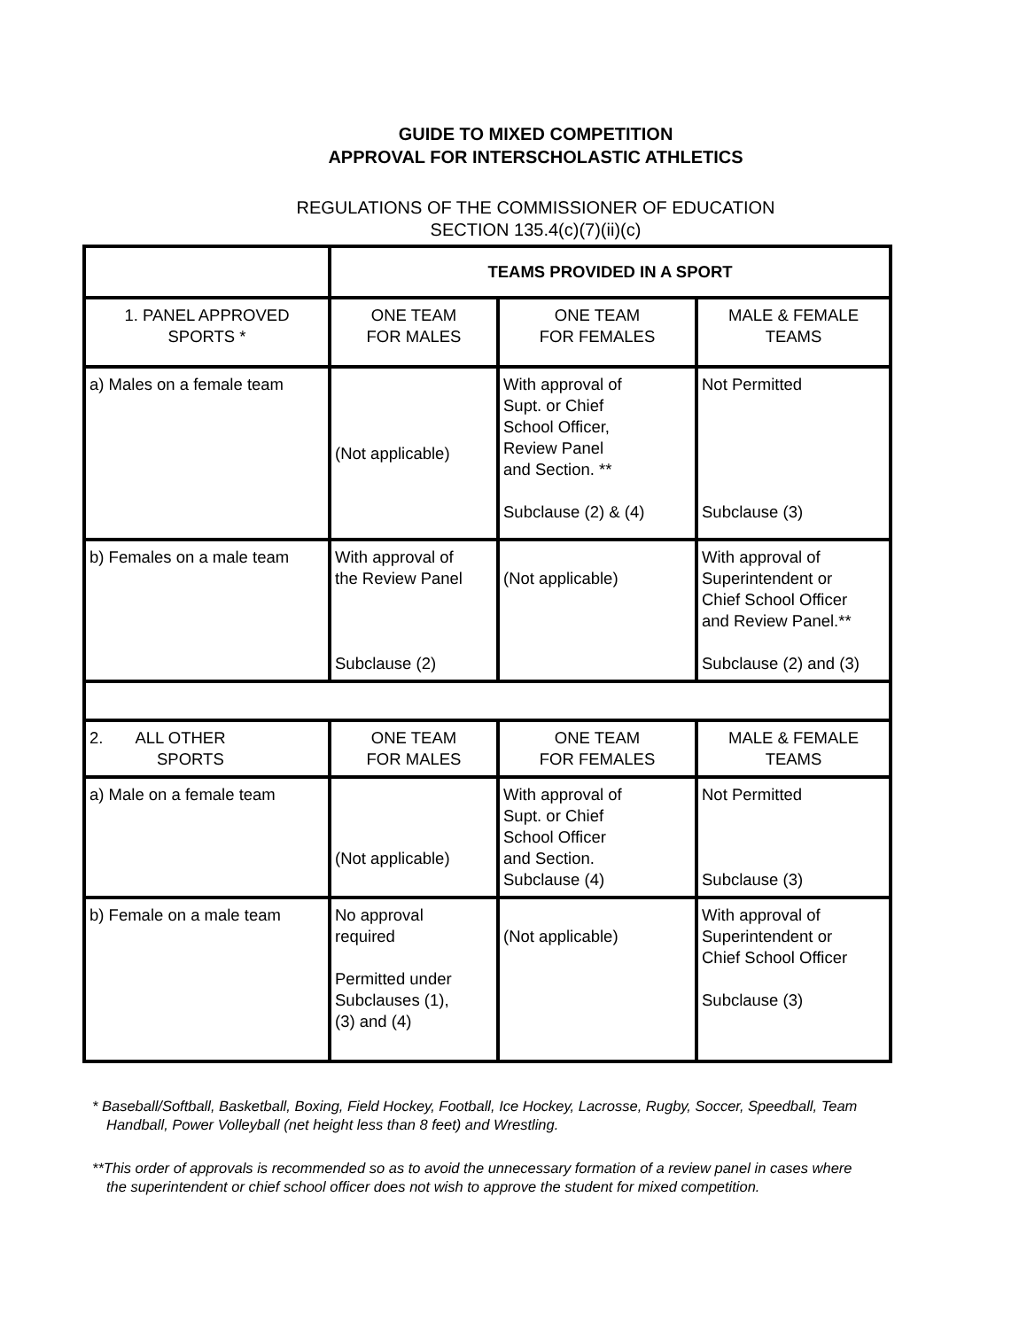GUIDE TO MIXED COMPETITION
APPROVAL FOR INTERSCHOLASTIC ATHLETICS
REGULATIONS OF THE COMMISSIONER OF EDUCATION
SECTION 135.4(c)(7)(ii)(c)
| | TEAMS PROVIDED IN A SPORT | | |
| 1. PANEL APPROVED SPORTS * | ONE TEAM FOR MALES | ONE TEAM FOR FEMALES | MALE & FEMALE TEAMS |
| a) Males on a female team | (Not applicable) | With approval of Supt. or Chief School Officer, Review Panel and Section. ** Subclause (2) & (4) | Not Permitted Subclause (3) |
| b) Females on a male team | With approval of the Review Panel Subclause (2) | (Not applicable) | With approval of Superintendent or Chief School Officer and Review Panel.** Subclause (2) and (3) |
| 2. ALL OTHER SPORTS | ONE TEAM FOR MALES | ONE TEAM FOR FEMALES | MALE & FEMALE TEAMS |
| a) Male on a female team | (Not applicable) | With approval of Supt. or Chief School Officer and Section. Subclause (4) | Not Permitted Subclause (3) |
| b) Female on a male team | No approval required Permitted under Subclauses (1), (3) and (4) | (Not applicable) | With approval of Superintendent or Chief School Officer Subclause (3) |
* Baseball/Softball, Basketball, Boxing, Field Hockey, Football, Ice Hockey, Lacrosse, Rugby, Soccer, Speedball, Team Handball, Power Volleyball (net height less than 8 feet) and Wrestling.
**This order of approvals is recommended so as to avoid the unnecessary formation of a review panel in cases where the superintendent or chief school officer does not wish to approve the student for mixed competition.